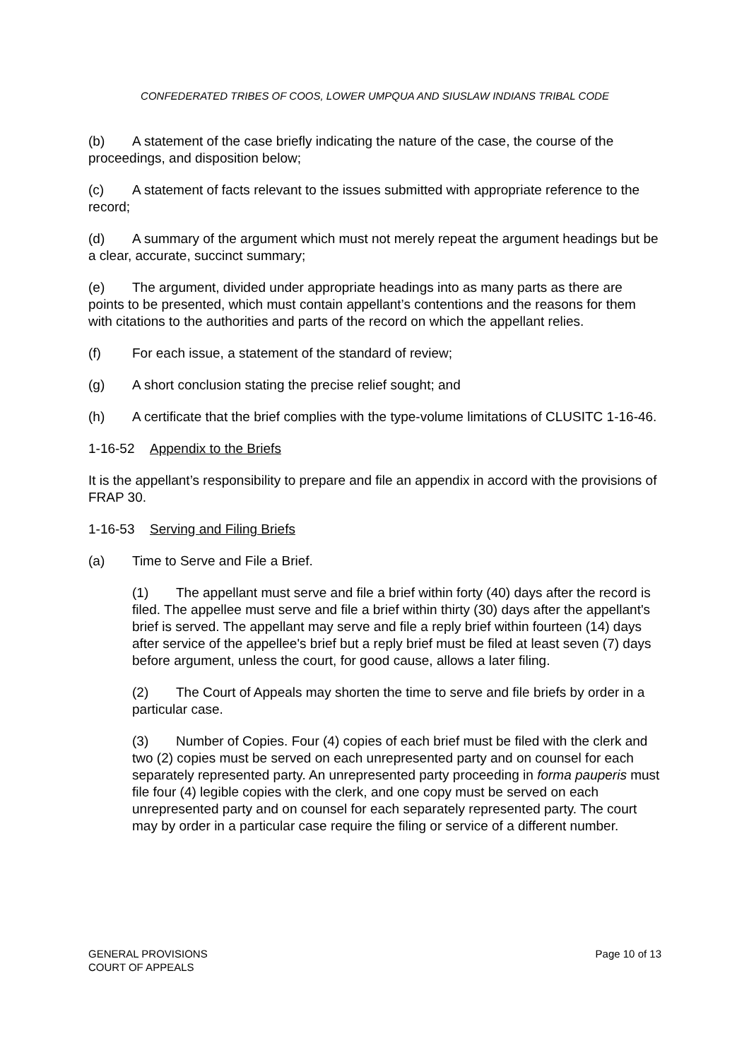CONFEDERATED TRIBES OF COOS, LOWER UMPQUA AND SIUSLAW INDIANS TRIBAL CODE
(b) A statement of the case briefly indicating the nature of the case, the course of the proceedings, and disposition below;
(c) A statement of facts relevant to the issues submitted with appropriate reference to the record;
(d) A summary of the argument which must not merely repeat the argument headings but be a clear, accurate, succinct summary;
(e) The argument, divided under appropriate headings into as many parts as there are points to be presented, which must contain appellant’s contentions and the reasons for them with citations to the authorities and parts of the record on which the appellant relies.
(f) For each issue, a statement of the standard of review;
(g) A short conclusion stating the precise relief sought; and
(h) A certificate that the brief complies with the type-volume limitations of CLUSITC 1-16-46.
1-16-52 Appendix to the Briefs
It is the appellant’s responsibility to prepare and file an appendix in accord with the provisions of FRAP 30.
1-16-53 Serving and Filing Briefs
(a) Time to Serve and File a Brief.
(1) The appellant must serve and file a brief within forty (40) days after the record is filed. The appellee must serve and file a brief within thirty (30) days after the appellant's brief is served. The appellant may serve and file a reply brief within fourteen (14) days after service of the appellee's brief but a reply brief must be filed at least seven (7) days before argument, unless the court, for good cause, allows a later filing.
(2) The Court of Appeals may shorten the time to serve and file briefs by order in a particular case.
(3) Number of Copies. Four (4) copies of each brief must be filed with the clerk and two (2) copies must be served on each unrepresented party and on counsel for each separately represented party. An unrepresented party proceeding in forma pauperis must file four (4) legible copies with the clerk, and one copy must be served on each unrepresented party and on counsel for each separately represented party. The court may by order in a particular case require the filing or service of a different number.
GENERAL PROVISIONS
COURT OF APPEALS
Page 10 of 13